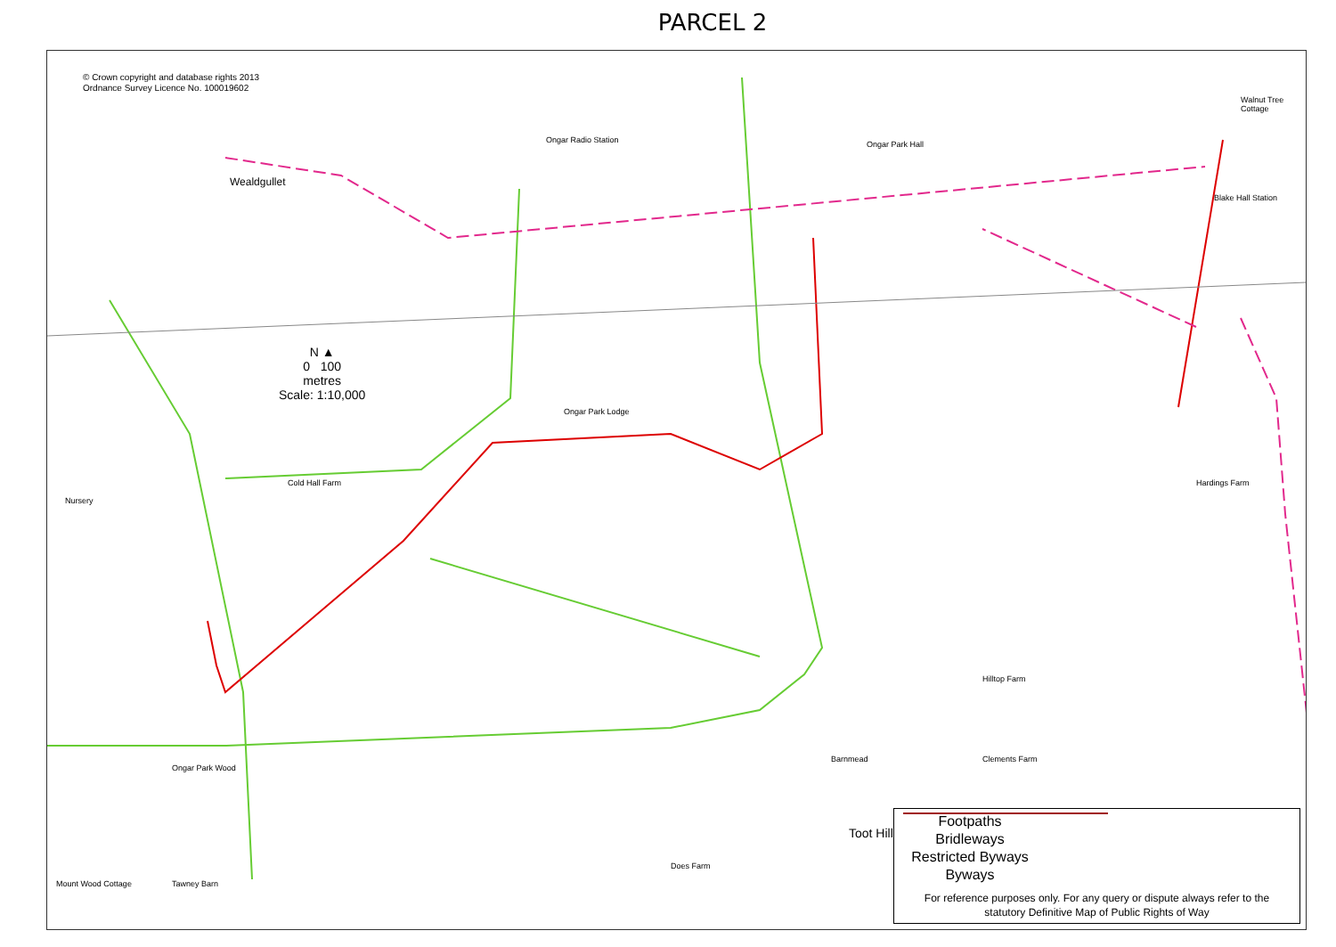PARCEL 2
© Crown copyright and database rights 2013
Ordnance Survey Licence No. 100019602
Wealdgullet
Ongar Radio Station Ongar Park Hall
Walnut Tree Cottage
Blake Hall Station
Ongar Park Lodge
Cold Hall Farm
Nursery
Hardings Farm
Hilltop Farm
Barnmead Clements Farm
Ongar Park Wood
Toot Hill
Mount Wood Cottage Tawney Barn
Does Farm
N ▲
0 100
metres
Scale: 1:10,000
Footpaths
Bridleways
Restricted Byways
Byways
For reference purposes only. For any query or dispute always refer to the statutory Definitive Map of Public Rights of Way